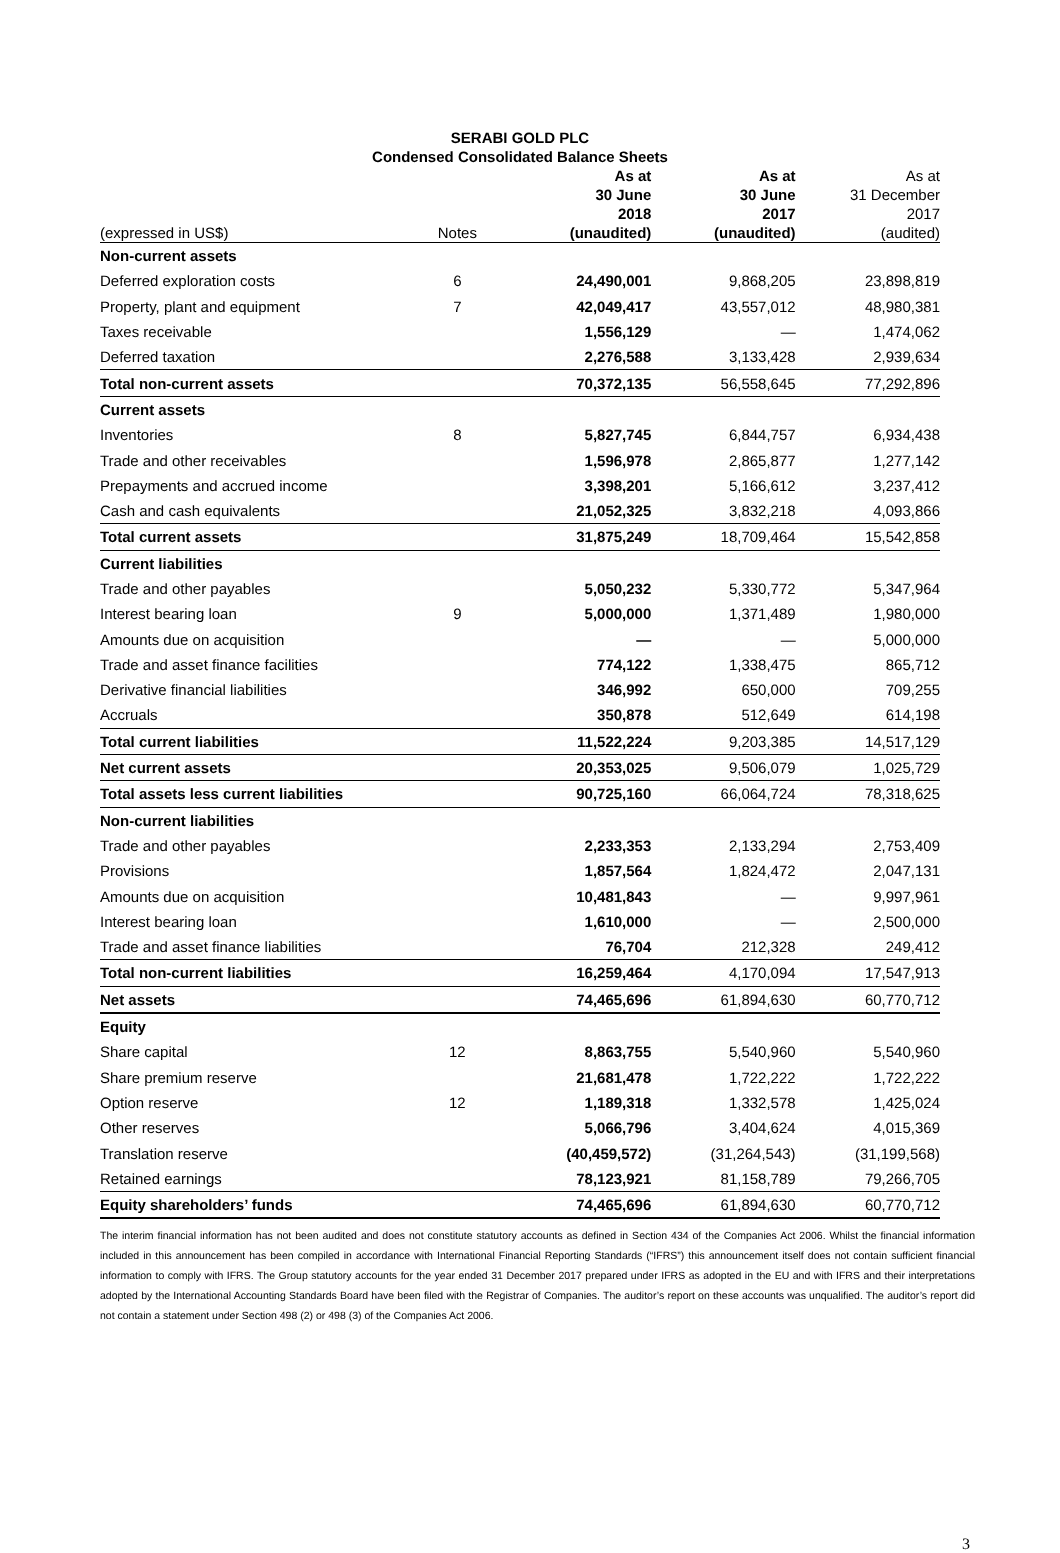SERABI GOLD PLC
Condensed Consolidated Balance Sheets
| (expressed in US$) | Notes | As at 30 June 2018 (unaudited) | As at 30 June 2017 (unaudited) | As at 31 December 2017 (audited) |
| --- | --- | --- | --- | --- |
| Non-current assets | | | | |
| Deferred exploration costs | 6 | 24,490,001 | 9,868,205 | 23,898,819 |
| Property, plant and equipment | 7 | 42,049,417 | 43,557,012 | 48,980,381 |
| Taxes receivable | | 1,556,129 | — | 1,474,062 |
| Deferred taxation | | 2,276,588 | 3,133,428 | 2,939,634 |
| Total non-current assets | | 70,372,135 | 56,558,645 | 77,292,896 |
| Current assets | | | | |
| Inventories | 8 | 5,827,745 | 6,844,757 | 6,934,438 |
| Trade and other receivables | | 1,596,978 | 2,865,877 | 1,277,142 |
| Prepayments and accrued income | | 3,398,201 | 5,166,612 | 3,237,412 |
| Cash and cash equivalents | | 21,052,325 | 3,832,218 | 4,093,866 |
| Total current assets | | 31,875,249 | 18,709,464 | 15,542,858 |
| Current liabilities | | | | |
| Trade and other payables | | 5,050,232 | 5,330,772 | 5,347,964 |
| Interest bearing loan | 9 | 5,000,000 | 1,371,489 | 1,980,000 |
| Amounts due on acquisition | | — | — | 5,000,000 |
| Trade and asset finance facilities | | 774,122 | 1,338,475 | 865,712 |
| Derivative financial liabilities | | 346,992 | 650,000 | 709,255 |
| Accruals | | 350,878 | 512,649 | 614,198 |
| Total current liabilities | | 11,522,224 | 9,203,385 | 14,517,129 |
| Net current assets | | 20,353,025 | 9,506,079 | 1,025,729 |
| Total assets less current liabilities | | 90,725,160 | 66,064,724 | 78,318,625 |
| Non-current liabilities | | | | |
| Trade and other payables | | 2,233,353 | 2,133,294 | 2,753,409 |
| Provisions | | 1,857,564 | 1,824,472 | 2,047,131 |
| Amounts due on acquisition | | 10,481,843 | — | 9,997,961 |
| Interest bearing loan | | 1,610,000 | — | 2,500,000 |
| Trade and asset finance liabilities | | 76,704 | 212,328 | 249,412 |
| Total non-current liabilities | | 16,259,464 | 4,170,094 | 17,547,913 |
| Net assets | | 74,465,696 | 61,894,630 | 60,770,712 |
| Equity | | | | |
| Share capital | 12 | 8,863,755 | 5,540,960 | 5,540,960 |
| Share premium reserve | | 21,681,478 | 1,722,222 | 1,722,222 |
| Option reserve | 12 | 1,189,318 | 1,332,578 | 1,425,024 |
| Other reserves | | 5,066,796 | 3,404,624 | 4,015,369 |
| Translation reserve | | (40,459,572) | (31,264,543) | (31,199,568) |
| Retained earnings | | 78,123,921 | 81,158,789 | 79,266,705 |
| Equity shareholders’ funds | | 74,465,696 | 61,894,630 | 60,770,712 |
The interim financial information has not been audited and does not constitute statutory accounts as defined in Section 434 of the Companies Act 2006. Whilst the financial information included in this announcement has been compiled in accordance with International Financial Reporting Standards (“IFRS”) this announcement itself does not contain sufficient financial information to comply with IFRS. The Group statutory accounts for the year ended 31 December 2017 prepared under IFRS as adopted in the EU and with IFRS and their interpretations adopted by the International Accounting Standards Board have been filed with the Registrar of Companies. The auditor’s report on these accounts was unqualified. The auditor’s report did not contain a statement under Section 498 (2) or 498 (3) of the Companies Act 2006.
3